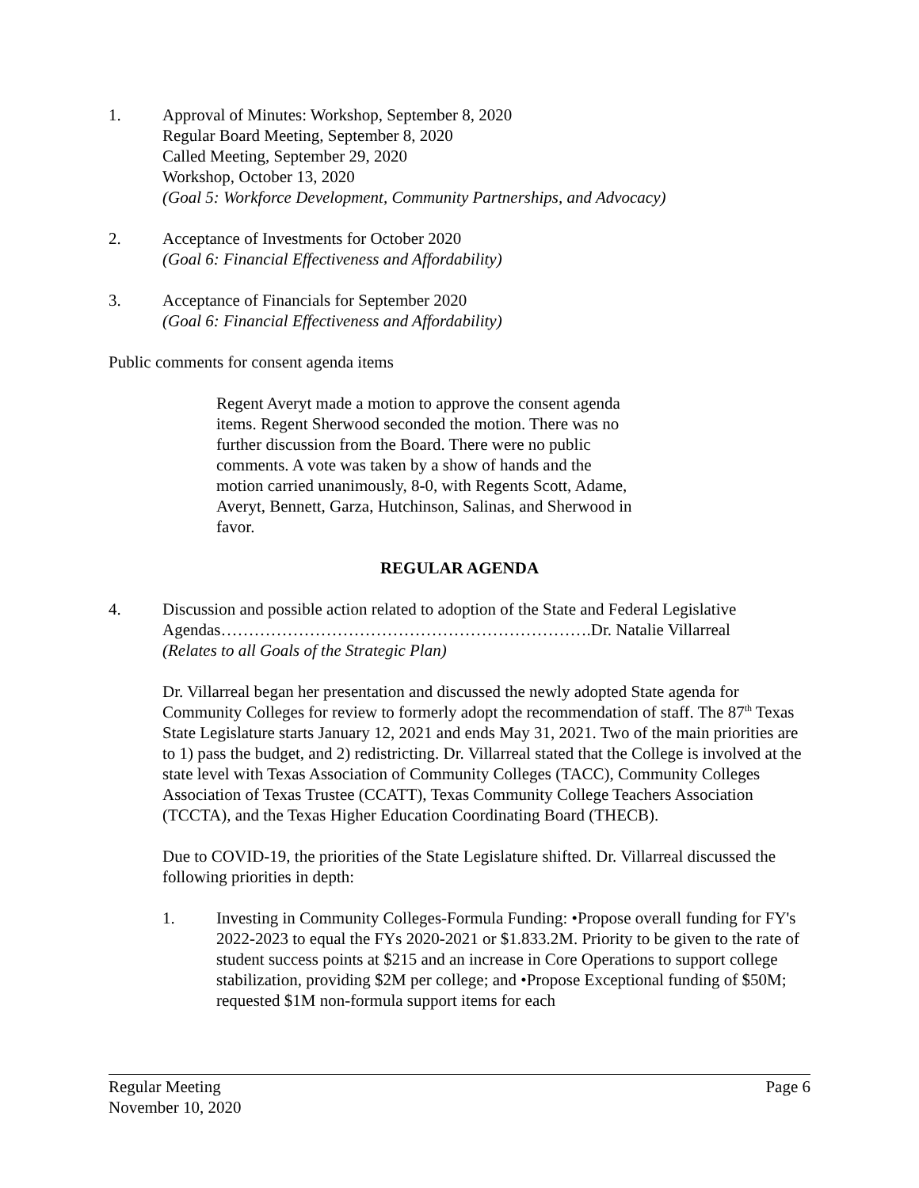1. Approval of Minutes: Workshop, September 8, 2020
Regular Board Meeting, September 8, 2020
Called Meeting, September 29, 2020
Workshop, October 13, 2020
(Goal 5: Workforce Development, Community Partnerships, and Advocacy)
2. Acceptance of Investments for October 2020
(Goal 6: Financial Effectiveness and Affordability)
3. Acceptance of Financials for September 2020
(Goal 6: Financial Effectiveness and Affordability)
Public comments for consent agenda items
Regent Averyt made a motion to approve the consent agenda items. Regent Sherwood seconded the motion. There was no further discussion from the Board. There were no public comments. A vote was taken by a show of hands and the motion carried unanimously, 8-0, with Regents Scott, Adame, Averyt, Bennett, Garza, Hutchinson, Salinas, and Sherwood in favor.
REGULAR AGENDA
4. Discussion and possible action related to adoption of the State and Federal Legislative Agendas………………………………………………………….Dr. Natalie Villarreal
(Relates to all Goals of the Strategic Plan)
Dr. Villarreal began her presentation and discussed the newly adopted State agenda for Community Colleges for review to formerly adopt the recommendation of staff. The 87<sup>th</sup> Texas State Legislature starts January 12, 2021 and ends May 31, 2021. Two of the main priorities are to 1) pass the budget, and 2) redistricting. Dr. Villarreal stated that the College is involved at the state level with Texas Association of Community Colleges (TACC), Community Colleges Association of Texas Trustee (CCATT), Texas Community College Teachers Association (TCCTA), and the Texas Higher Education Coordinating Board (THECB).
Due to COVID-19, the priorities of the State Legislature shifted. Dr. Villarreal discussed the following priorities in depth:
1. Investing in Community Colleges-Formula Funding: •Propose overall funding for FY's 2022-2023 to equal the FYs 2020-2021 or $1.833.2M. Priority to be given to the rate of student success points at $215 and an increase in Core Operations to support college stabilization, providing $2M per college; and •Propose Exceptional funding of $50M; requested $1M non-formula support items for each
Regular Meeting Page 6
November 10, 2020